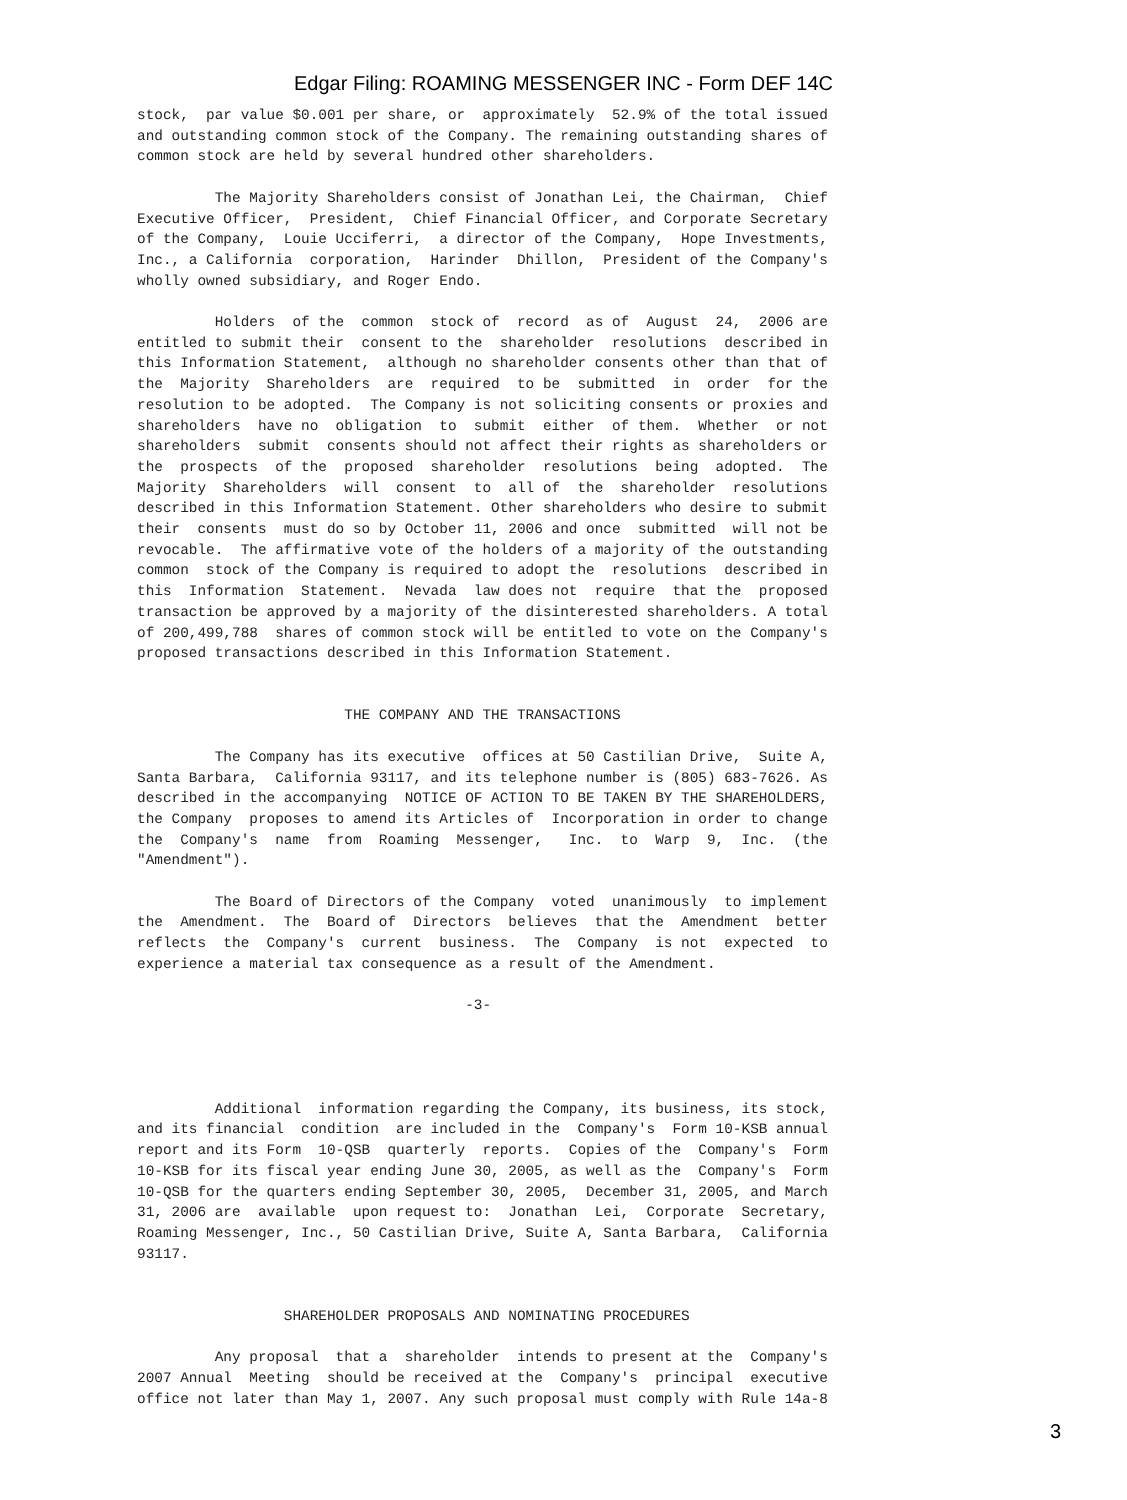Edgar Filing: ROAMING MESSENGER INC - Form DEF 14C
stock,  par value $0.001 per share, or  approximately  52.9% of the total issued
and outstanding common stock of the Company. The remaining outstanding shares of
common stock are held by several hundred other shareholders.

         The Majority Shareholders consist of Jonathan Lei, the Chairman,  Chief
Executive Officer,  President,  Chief Financial Officer, and Corporate Secretary
of the Company,  Louie Ucciferri,  a director of the Company,  Hope Investments,
Inc., a California  corporation,  Harinder  Dhillon,  President of the Company's
wholly owned subsidiary, and Roger Endo.

         Holders  of the  common  stock of  record  as of  August  24,  2006 are
entitled to submit their  consent to the  shareholder  resolutions  described in
this Information Statement,  although no shareholder consents other than that of
the  Majority  Shareholders  are  required  to be  submitted  in  order  for the
resolution to be adopted.  The Company is not soliciting consents or proxies and
shareholders  have no  obligation  to  submit  either  of them.  Whether  or not
shareholders  submit  consents should not affect their rights as shareholders or
the  prospects  of the  proposed  shareholder  resolutions  being  adopted.  The
Majority  Shareholders  will  consent  to  all of  the  shareholder  resolutions
described in this Information Statement. Other shareholders who desire to submit
their  consents  must do so by October 11, 2006 and once  submitted  will not be
revocable.  The affirmative vote of the holders of a majority of the outstanding
common  stock of the Company is required to adopt the  resolutions  described in
this  Information  Statement.  Nevada  law does not  require  that the  proposed
transaction be approved by a majority of the disinterested shareholders. A total
of 200,499,788  shares of common stock will be entitled to vote on the Company's
proposed transactions described in this Information Statement.


                        THE COMPANY AND THE TRANSACTIONS

         The Company has its executive  offices at 50 Castilian Drive,  Suite A,
Santa Barbara,  California 93117, and its telephone number is (805) 683-7626. As
described in the accompanying  NOTICE OF ACTION TO BE TAKEN BY THE SHAREHOLDERS,
the Company  proposes to amend its Articles of  Incorporation in order to change
the  Company's  name  from  Roaming  Messenger,   Inc.  to  Warp  9,  Inc.  (the
"Amendment").

         The Board of Directors of the Company  voted  unanimously  to implement
the  Amendment.  The  Board of  Directors  believes  that the  Amendment  better
reflects  the  Company's  current  business.  The  Company  is not  expected  to
experience a material tax consequence as a result of the Amendment.

                                      -3-




         Additional  information regarding the Company, its business, its stock,
and its financial  condition  are included in the  Company's  Form 10-KSB annual
report and its Form  10-QSB  quarterly  reports.  Copies of the  Company's  Form
10-KSB for its fiscal year ending June 30, 2005, as well as the  Company's  Form
10-QSB for the quarters ending September 30, 2005,  December 31, 2005, and March
31, 2006 are  available  upon request to:  Jonathan  Lei,  Corporate  Secretary,
Roaming Messenger, Inc., 50 Castilian Drive, Suite A, Santa Barbara,  California
93117.


                 SHAREHOLDER PROPOSALS AND NOMINATING PROCEDURES

         Any proposal  that a  shareholder  intends to present at the  Company's
2007 Annual  Meeting  should be received at the  Company's  principal  executive
office not later than May 1, 2007. Any such proposal must comply with Rule 14a-8
3